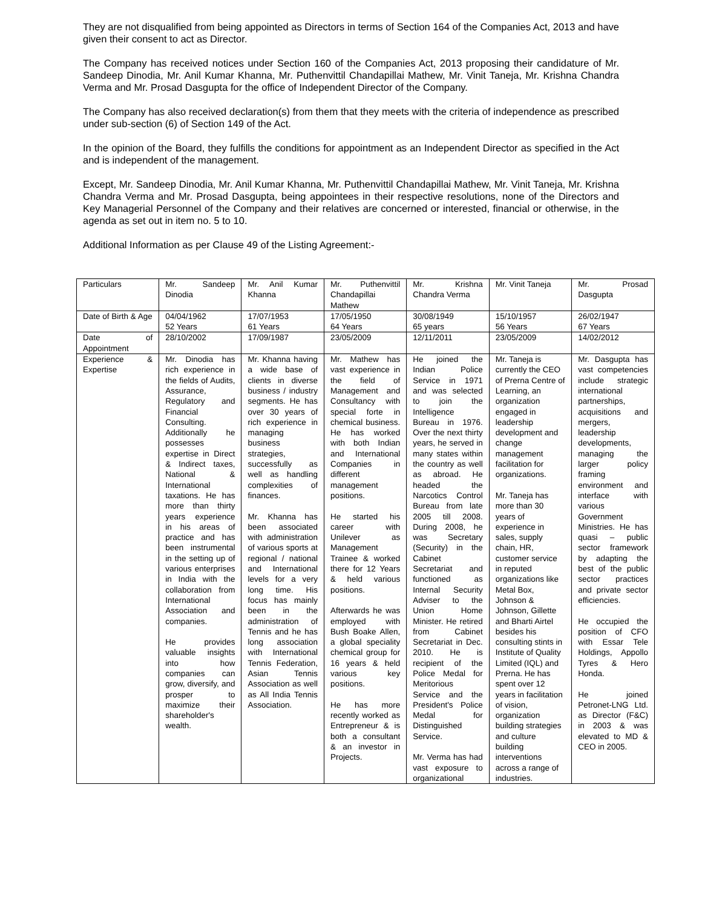They are not disqualified from being appointed as Directors in terms of Section 164 of the Companies Act, 2013 and have given their consent to act as Director.
The Company has received notices under Section 160 of the Companies Act, 2013 proposing their candidature of Mr. Sandeep Dinodia, Mr. Anil Kumar Khanna, Mr. Puthenvittil Chandapillai Mathew, Mr. Vinit Taneja, Mr. Krishna Chandra Verma and Mr. Prosad Dasgupta for the office of Independent Director of the Company.
The Company has also received declaration(s) from them that they meets with the criteria of independence as prescribed under sub-section (6) of Section 149 of the Act.
In the opinion of the Board, they fulfills the conditions for appointment as an Independent Director as specified in the Act and is independent of the management.
Except, Mr. Sandeep Dinodia, Mr. Anil Kumar Khanna, Mr. Puthenvittil Chandapillai Mathew, Mr. Vinit Taneja, Mr. Krishna Chandra Verma and Mr. Prosad Dasgupta, being appointees in their respective resolutions, none of the Directors and Key Managerial Personnel of the Company and their relatives are concerned or interested, financial or otherwise, in the agenda as set out in item no. 5 to 10.
Additional Information as per Clause 49 of the Listing Agreement:-
| Particulars | Mr. Sandeep Dinodia | Mr. Anil Kumar Khanna | Mr. Puthenvittil Chandapillai Mathew | Mr. Krishna Chandra Verma | Mr. Vinit Taneja | Mr. Prosad Dasgupta |
| Date of Birth & Age | 04/04/1962 52 Years | 17/07/1953 61 Years | 17/05/1950 64 Years | 30/08/1949 65 years | 15/10/1957 56 Years | 26/02/1947 67 Years |
| Date of Appointment | 28/10/2002 | 17/09/1987 | 23/05/2009 | 12/11/2011 | 23/05/2009 | 14/02/2012 |
| Experience & Expertise | Mr. Dinodia has rich experience in the fields of Audits, Assurance, Regulatory and Financial Consulting. Additionally he possesses expertise in Direct & Indirect taxes, National & International taxations. He has more than thirty years experience in his areas of practice and has been instrumental in the setting up of various enterprises in India with the collaboration from International Association and companies. He provides valuable insights into how companies can grow, diversify, and prosper to maximize their shareholder's wealth. | Mr. Khanna having a wide base of clients in diverse business / industry segments. He has over 30 years of rich experience in managing business strategies, successfully as well as handling complexities of finances. Mr. Khanna has been associated with administration of various sports at regional / national and International levels for a very long time. His focus has mainly been in the administration of Tennis and he has long association with International Tennis Federation, Asian Tennis Association as well as All India Tennis Association. | Mr. Mathew has vast experience in the field of Management and Consultancy with special forte in chemical business. He has worked with both Indian and International Companies in different management positions. He started his career with Unilever as Management Trainee & worked there for 12 Years & held various positions. Afterwards he was employed with Bush Boake Allen, a global speciality chemical group for 16 years & held various key positions. He has more recently worked as Entrepreneur & is both a consultant & an investor in Projects. | He joined the Indian Police Service in 1971 and was selected to join the Intelligence Bureau in 1976. Over the next thirty years, he served in many states within the country as well as abroad. He headed the Narcotics Control Bureau from late 2005 till 2008. During 2008, he was Secretary (Security) in the Cabinet Secretariat and functioned as Internal Security Adviser to the Union Home Minister. He retired from Cabinet Secretariat in Dec. 2010. He is recipient of the Police Medal for Meritorious Service and the President's Police Medal for Distinguished Service. Mr. Verma has had vast exposure to organizational | Mr. Taneja is currently the CEO of Prerna Centre of Learning, an organization engaged in leadership development and change management facilitation for organizations. Mr. Taneja has more than 30 years of experience in sales, supply chain, HR, customer service in reputed organizations like Metal Box, Johnson & Johnson, Gillette and Bharti Airtel besides his consulting stints in Institute of Quality Limited (IQL) and Prerna. He has spent over 12 years in facilitation of vision, organization building strategies and culture building interventions across a range of industries. | Mr. Dasgupta has vast competencies include strategic international partnerships, acquisitions and mergers, leadership developments, managing the larger policy framing environment and interface with various Government Ministries. He has quasi – public sector framework by adapting the best of the public sector practices and private sector efficiencies. He occupied the position of CFO with Essar Tele Holdings, Appollo Tyres & Hero Honda. He joined Petronet-LNG Ltd. as Director (F&C) in 2003 & was elevated to MD & CEO in 2005. |